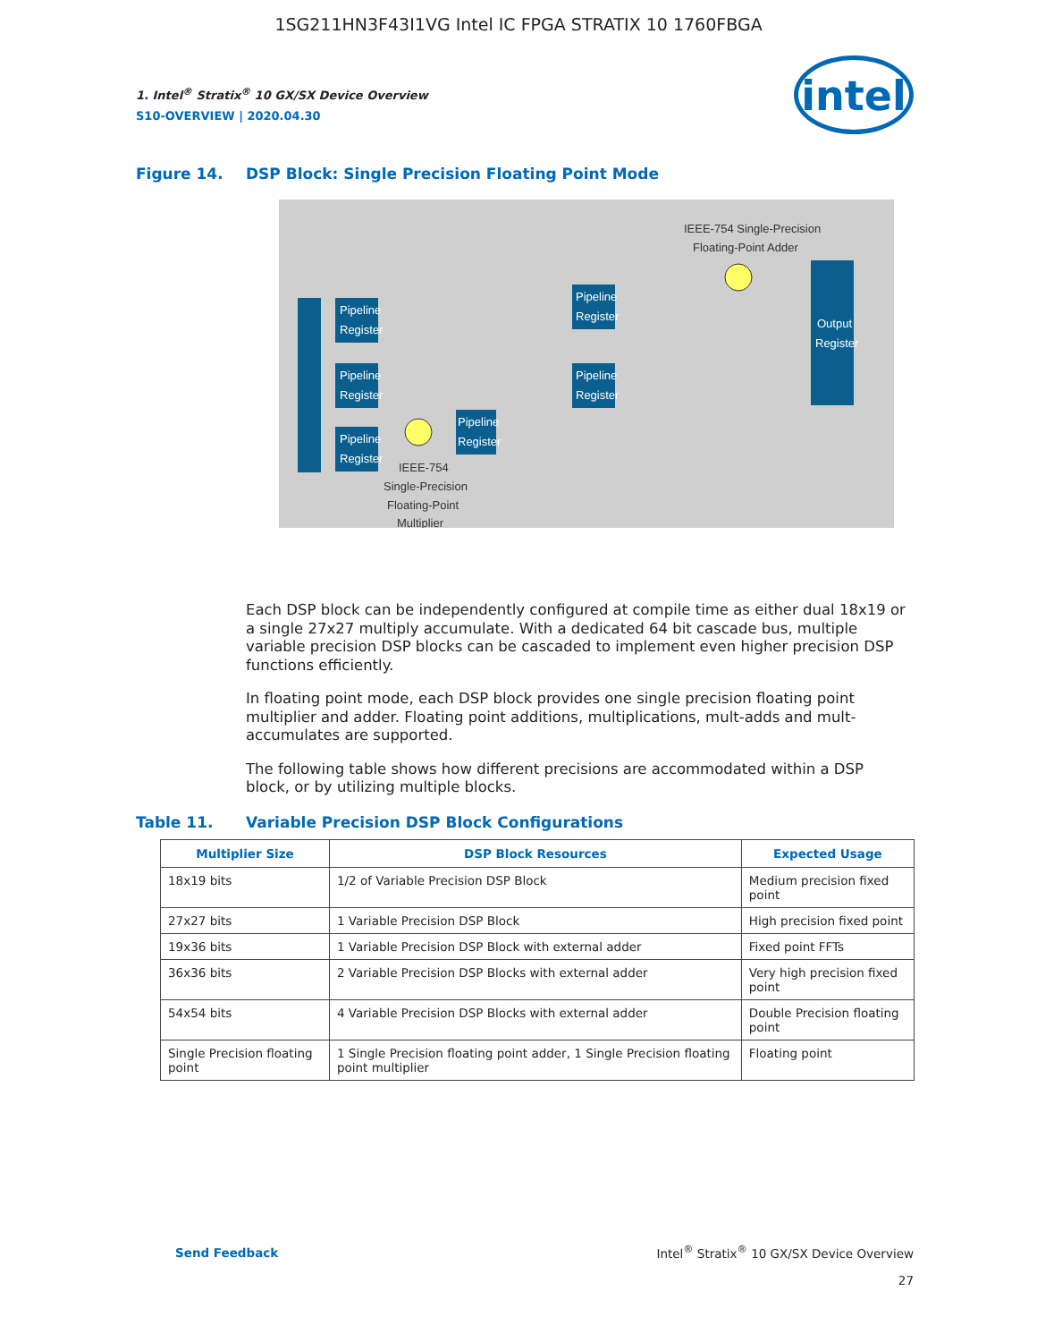1SG211HN3F43I1VG Intel IC FPGA STRATIX 10 1760FBGA
1. Intel<sup>®</sup> Stratix<sup>®</sup> 10 GX/SX Device Overview
S10-OVERVIEW | 2020.04.30
intel
Figure 14. DSP Block: Single Precision Floating Point Mode
Pipeline
Register
Pipeline
Register
Pipeline
Register
Pipeline
Register
Pipeline
Register
Pipeline
Register
Output
Register
IEEE-754 Single-Precision
Floating-Point Adder
IEEE-754
Single-Precision
Floating-Point
Multiplier
Each DSP block can be independently configured at compile time as either dual 18x19 or a single 27x27 multiply accumulate. With a dedicated 64 bit cascade bus, multiple variable precision DSP blocks can be cascaded to implement even higher precision DSP functions efficiently.
In floating point mode, each DSP block provides one single precision floating point multiplier and adder. Floating point additions, multiplications, mult-adds and mult-accumulates are supported.
The following table shows how different precisions are accommodated within a DSP block, or by utilizing multiple blocks.
Table 11. Variable Precision DSP Block Configurations
| Multiplier Size | DSP Block Resources | Expected Usage |
| --- | --- | --- |
| 18x19 bits | 1/2 of Variable Precision DSP Block | Medium precision fixed point |
| 27x27 bits | 1 Variable Precision DSP Block | High precision fixed point |
| 19x36 bits | 1 Variable Precision DSP Block with external adder | Fixed point FFTs |
| 36x36 bits | 2 Variable Precision DSP Blocks with external adder | Very high precision fixed point |
| 54x54 bits | 4 Variable Precision DSP Blocks with external adder | Double Precision floating point |
| Single Precision floating point | 1 Single Precision floating point adder, 1 Single Precision floating point multiplier | Floating point |
Send Feedback
Intel<sup>®</sup> Stratix<sup>®</sup> 10 GX/SX Device Overview
27